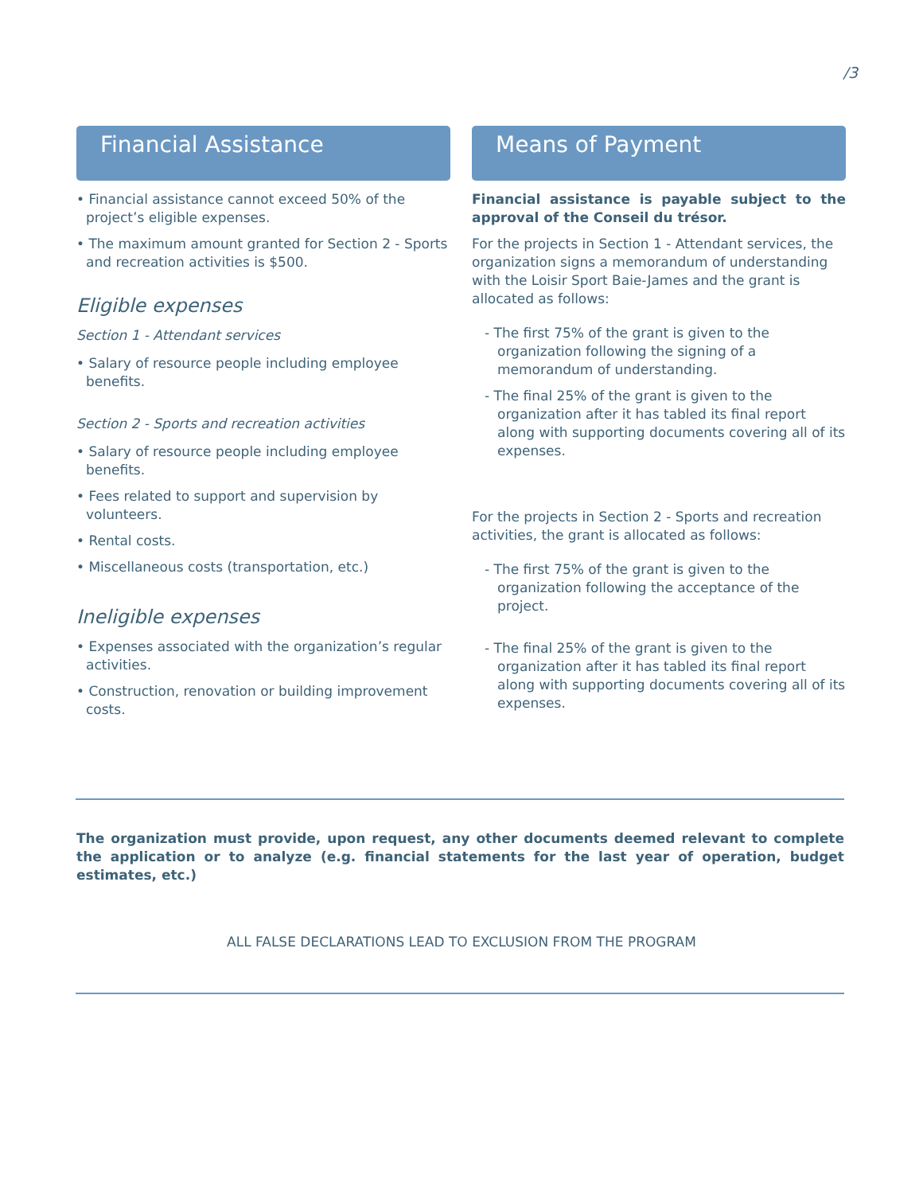/3
Financial Assistance
• Financial assistance cannot exceed 50% of the project’s eligible expenses.
• The maximum amount granted for Section 2 - Sports and recreation activities is $500.
Eligible expenses
Section 1 - Attendant services
• Salary of resource people including employee benefits.
Section 2 - Sports and recreation activities
• Salary of resource people including employee benefits.
• Fees related to support and supervision by volunteers.
• Rental costs.
• Miscellaneous costs (transportation, etc.)
Ineligible expenses
• Expenses associated with the organization’s regular activities.
• Construction, renovation or building improvement costs.
Means of Payment
Financial assistance is payable subject to the approval of the Conseil du trésor.
For the projects in Section 1 - Attendant services, the organization signs a memorandum of understanding with the Loisir Sport Baie-James and the grant is allocated as follows:
- The first 75% of the grant is given to the organization following the signing of a memorandum of understanding.
- The final 25% of the grant is given to the organization after it has tabled its final report along with supporting documents covering all of its expenses.
For the projects in Section 2 - Sports and recreation activities, the grant is allocated as follows:
- The first 75% of the grant is given to the organization following the acceptance of the project.
- The final 25% of the grant is given to the organization after it has tabled its final report along with supporting documents covering all of its expenses.
The organization must provide, upon request, any other documents deemed relevant to complete the application or to analyze (e.g. financial statements for the last year of operation, budget estimates, etc.)
ALL FALSE DECLARATIONS LEAD TO EXCLUSION FROM THE PROGRAM